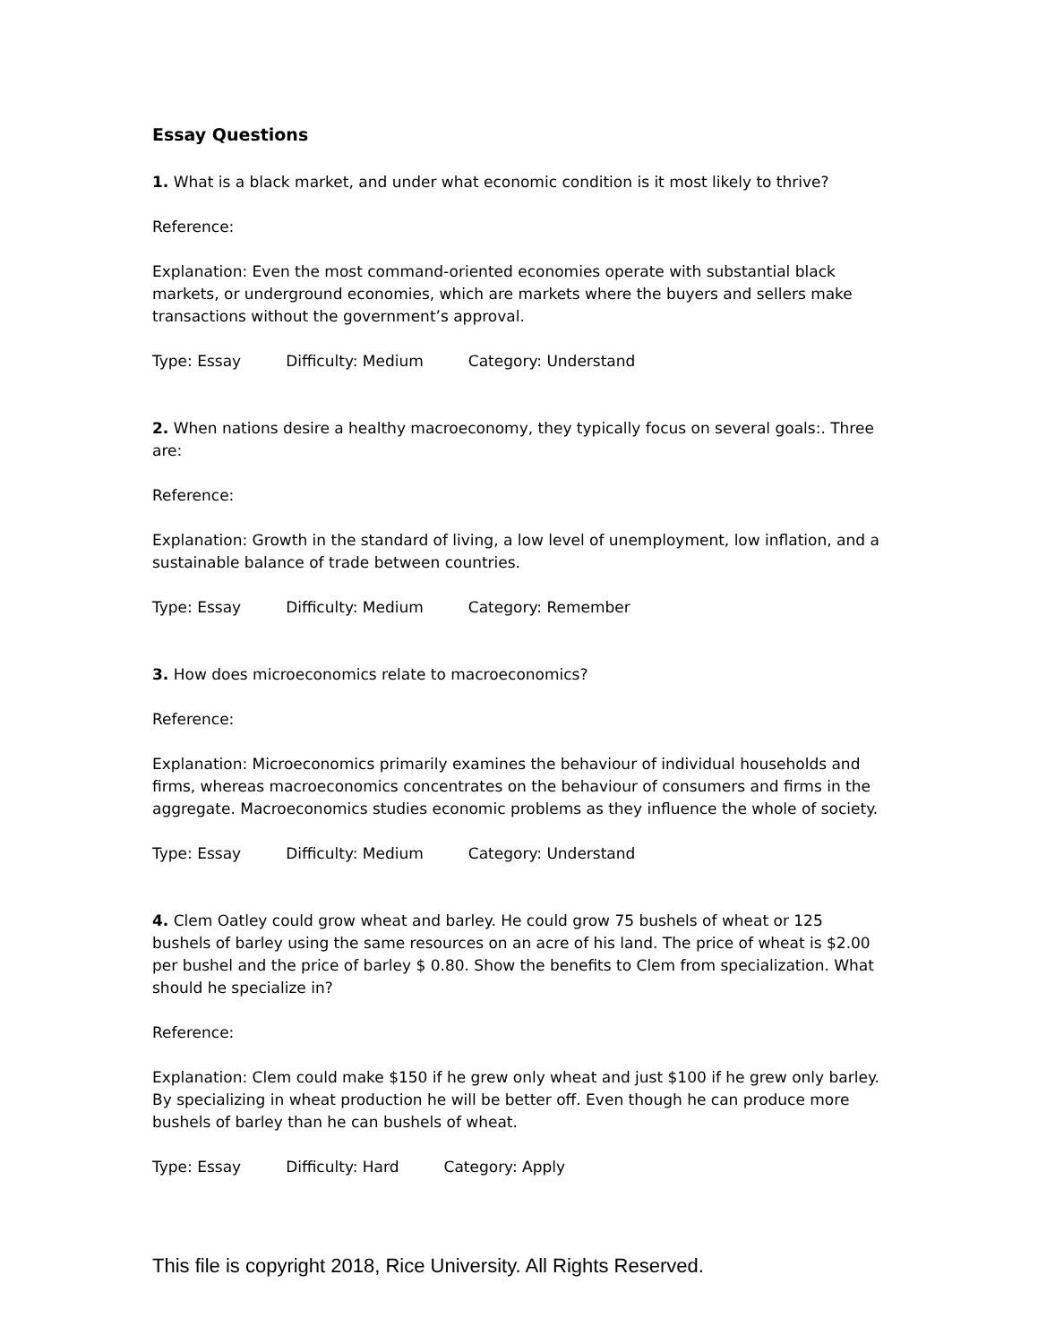Essay Questions
1. What is a black market, and under what economic condition is it most likely to thrive?
Reference:
Explanation: Even the most command-oriented economies operate with substantial black markets, or underground economies, which are markets where the buyers and sellers make transactions without the government’s approval.
Type: Essay Difficulty: Medium Category: Understand
2. When nations desire a healthy macroeconomy, they typically focus on several goals:. Three are:
Reference:
Explanation: Growth in the standard of living, a low level of unemployment, low inflation, and a sustainable balance of trade between countries.
Type: Essay Difficulty: Medium Category: Remember
3. How does microeconomics relate to macroeconomics?
Reference:
Explanation: Microeconomics primarily examines the behaviour of individual households and firms, whereas macroeconomics concentrates on the behaviour of consumers and firms in the aggregate. Macroeconomics studies economic problems as they influence the whole of society.
Type: Essay Difficulty: Medium Category: Understand
4. Clem Oatley could grow wheat and barley. He could grow 75 bushels of wheat or 125 bushels of barley using the same resources on an acre of his land. The price of wheat is $2.00 per bushel and the price of barley $ 0.80. Show the benefits to Clem from specialization. What should he specialize in?
Reference:
Explanation: Clem could make $150 if he grew only wheat and just $100 if he grew only barley. By specializing in wheat production he will be better off. Even though he can produce more bushels of barley than he can bushels of wheat.
Type: Essay Difficulty: Hard Category: Apply
This file is copyright 2018, Rice University. All Rights Reserved.